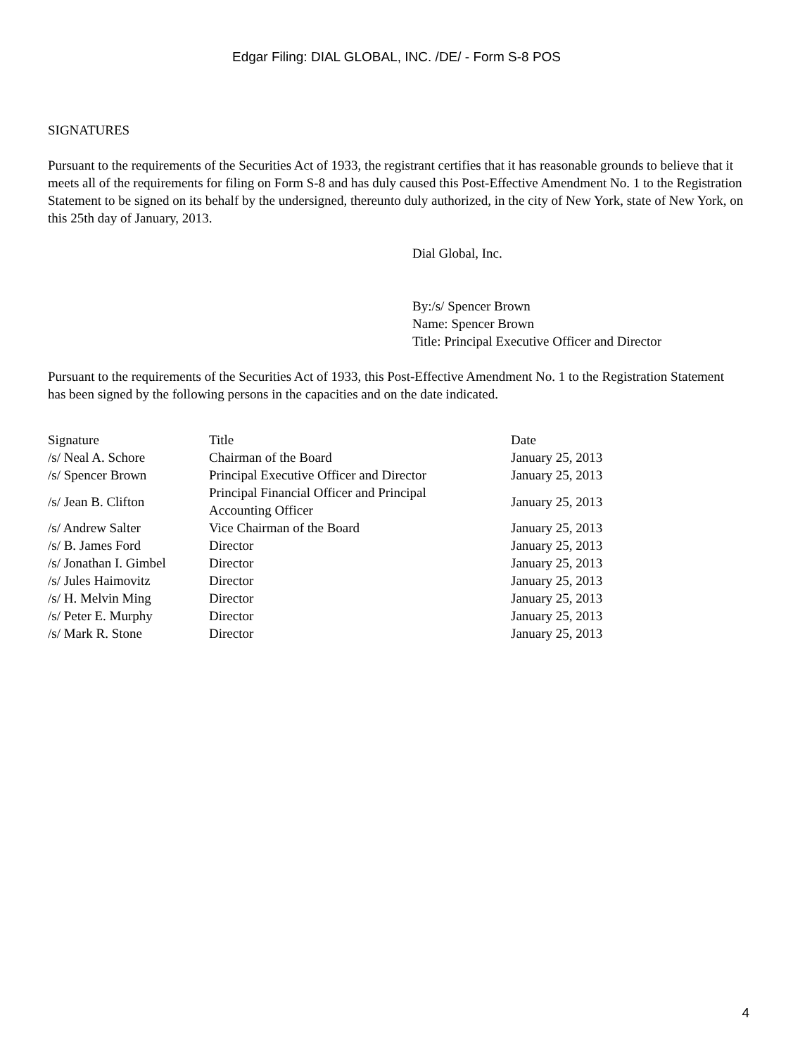Edgar Filing: DIAL GLOBAL, INC. /DE/ - Form S-8 POS
SIGNATURES
Pursuant to the requirements of the Securities Act of 1933, the registrant certifies that it has reasonable grounds to believe that it meets all of the requirements for filing on Form S-8 and has duly caused this Post-Effective Amendment No. 1 to the Registration Statement to be signed on its behalf by the undersigned, thereunto duly authorized, in the city of New York, state of New York, on this 25th day of January, 2013.
Dial Global, Inc.
By:/s/ Spencer Brown
Name: Spencer Brown
Title: Principal Executive Officer and Director
Pursuant to the requirements of the Securities Act of 1933, this Post-Effective Amendment No. 1 to the Registration Statement has been signed by the following persons in the capacities and on the date indicated.
| Signature | Title | Date |
| --- | --- | --- |
| /s/ Neal A. Schore | Chairman of the Board | January 25, 2013 |
| /s/ Spencer Brown | Principal Executive Officer and Director | January 25, 2013 |
| /s/ Jean B. Clifton | Principal Financial Officer and Principal Accounting Officer | January 25, 2013 |
| /s/ Andrew Salter | Vice Chairman of the Board | January 25, 2013 |
| /s/ B. James Ford | Director | January 25, 2013 |
| /s/ Jonathan I. Gimbel | Director | January 25, 2013 |
| /s/ Jules Haimovitz | Director | January 25, 2013 |
| /s/ H. Melvin Ming | Director | January 25, 2013 |
| /s/ Peter E. Murphy | Director | January 25, 2013 |
| /s/ Mark R. Stone | Director | January 25, 2013 |
4